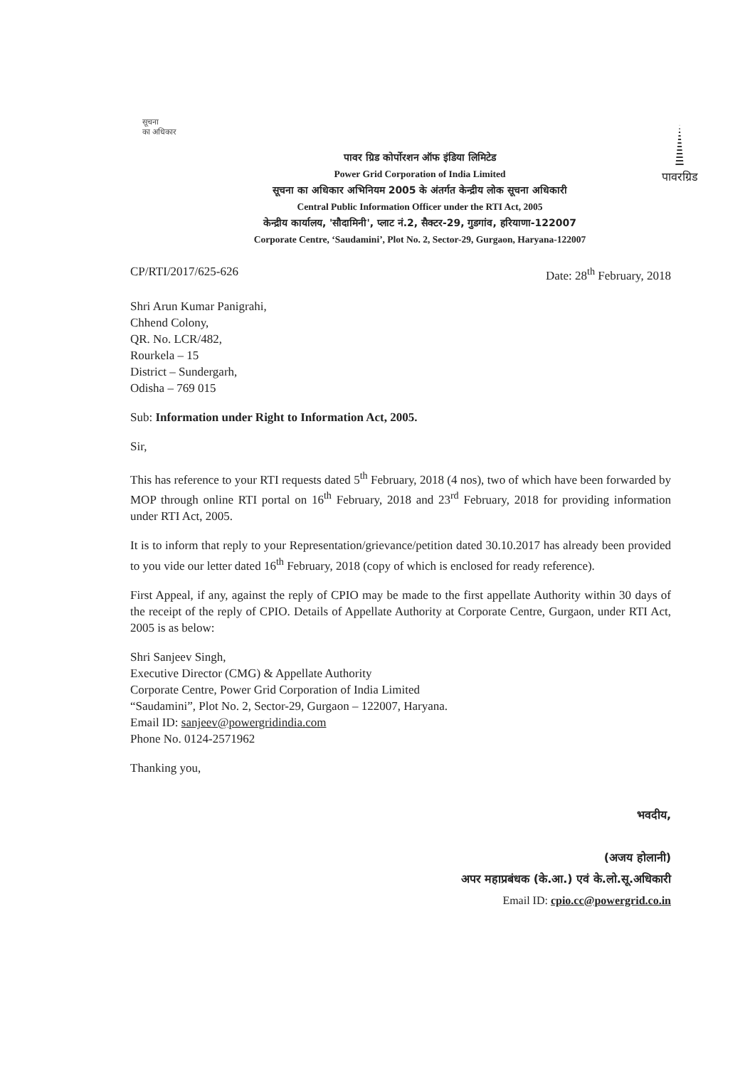सूचना
का अधिकार
पावरग्रिड
पावर ग्रिड कोर्पोरशन ऑफ इंडिया लिमिटेड
Power Grid Corporation of India Limited
सूचना का अधिकार अभिनियम 2005 के अंतर्गत केन्द्रीय लोक सूचना अधिकारी
Central Public Information Officer under the RTI Act, 2005
केन्द्रीय कार्यालय, 'सौदामिनी', प्लाट नं.2, सैक्टर-29, गुडगांव, हरियाणा-122007
Corporate Centre, ‘Saudamini’, Plot No. 2, Sector-29, Gurgaon, Haryana-122007
CP/RTI/2017/625-626 Date: 28<sup>th</sup> February, 2018
Shri Arun Kumar Panigrahi,
Chhend Colony,
QR. No. LCR/482,
Rourkela – 15
District – Sundergarh,
Odisha – 769 015
Sub: Information under Right to Information Act, 2005.
Sir,
This has reference to your RTI requests dated 5<sup>th</sup> February, 2018 (4 nos), two of which have been forwarded by MOP through online RTI portal on 16<sup>th</sup> February, 2018 and 23<sup>rd</sup> February, 2018 for providing information under RTI Act, 2005.
It is to inform that reply to your Representation/grievance/petition dated 30.10.2017 has already been provided to you vide our letter dated 16<sup>th</sup> February, 2018 (copy of which is enclosed for ready reference).
First Appeal, if any, against the reply of CPIO may be made to the first appellate Authority within 30 days of the receipt of the reply of CPIO. Details of Appellate Authority at Corporate Centre, Gurgaon, under RTI Act, 2005 is as below:
Shri Sanjeev Singh,
Executive Director (CMG) & Appellate Authority
Corporate Centre, Power Grid Corporation of India Limited
“Saudamini”, Plot No. 2, Sector-29, Gurgaon – 122007, Haryana.
Email ID: sanjeev@powergridindia.com
Phone No. 0124-2571962
Thanking you,
भवदीय,
(अजय होलानी)
अपर महाप्रबंधक (के.आ.) एवं के.लो.सू.अधिकारी
Email ID: cpio.cc@powergrid.co.in